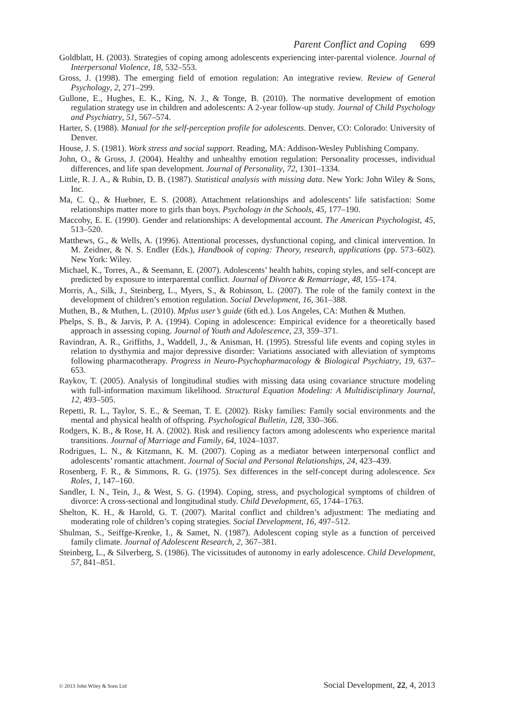Parent Conflict and Coping 699
Goldblatt, H. (2003). Strategies of coping among adolescents experiencing inter-parental violence. Journal of Interpersonal Violence, 18, 532–553.
Gross, J. (1998). The emerging field of emotion regulation: An integrative review. Review of General Psychology, 2, 271–299.
Gullone, E., Hughes, E. K., King, N. J., & Tonge, B. (2010). The normative development of emotion regulation strategy use in children and adolescents: A 2-year follow-up study. Journal of Child Psychology and Psychiatry, 51, 567–574.
Harter, S. (1988). Manual for the self-perception profile for adolescents. Denver, CO: Colorado: University of Denver.
House, J. S. (1981). Work stress and social support. Reading, MA: Addison-Wesley Publishing Company.
John, O., & Gross, J. (2004). Healthy and unhealthy emotion regulation: Personality processes, individual differences, and life span development. Journal of Personality, 72, 1301–1334.
Little, R. J. A., & Rubin, D. B. (1987). Statistical analysis with missing data. New York: John Wiley & Sons, Inc.
Ma, C. Q., & Huebner, E. S. (2008). Attachment relationships and adolescents’ life satisfaction: Some relationships matter more to girls than boys. Psychology in the Schools, 45, 177–190.
Maccoby, E. E. (1990). Gender and relationships: A developmental account. The American Psychologist, 45, 513–520.
Matthews, G., & Wells, A. (1996). Attentional processes, dysfunctional coping, and clinical intervention. In M. Zeidner, & N. S. Endler (Eds.), Handbook of coping: Theory, research, applications (pp. 573–602). New York: Wiley.
Michael, K., Torres, A., & Seemann, E. (2007). Adolescents’ health habits, coping styles, and self-concept are predicted by exposure to interparental conflict. Journal of Divorce & Remarriage, 48, 155–174.
Morris, A., Silk, J., Steinberg, L., Myers, S., & Robinson, L. (2007). The role of the family context in the development of children’s emotion regulation. Social Development, 16, 361–388.
Muthen, B., & Muthen, L. (2010). Mplus user’s guide (6th ed.). Los Angeles, CA: Muthen & Muthen.
Phelps, S. B., & Jarvis, P. A. (1994). Coping in adolescence: Empirical evidence for a theoretically based approach in assessing coping. Journal of Youth and Adolescence, 23, 359–371.
Ravindran, A. R., Griffiths, J., Waddell, J., & Anisman, H. (1995). Stressful life events and coping styles in relation to dysthymia and major depressive disorder: Variations associated with alleviation of symptoms following pharmacotherapy. Progress in Neuro-Psychopharmacology & Biological Psychiatry, 19, 637–653.
Raykov, T. (2005). Analysis of longitudinal studies with missing data using covariance structure modeling with full-information maximum likelihood. Structural Equation Modeling: A Multidisciplinary Journal, 12, 493–505.
Repetti, R. L., Taylor, S. E., & Seeman, T. E. (2002). Risky families: Family social environments and the mental and physical health of offspring. Psychological Bulletin, 128, 330–366.
Rodgers, K. B., & Rose, H. A. (2002). Risk and resiliency factors among adolescents who experience marital transitions. Journal of Marriage and Family, 64, 1024–1037.
Rodrigues, L. N., & Kitzmann, K. M. (2007). Coping as a mediator between interpersonal conflict and adolescents’ romantic attachment. Journal of Social and Personal Relationships, 24, 423–439.
Rosenberg, F. R., & Simmons, R. G. (1975). Sex differences in the self-concept during adolescence. Sex Roles, 1, 147–160.
Sandler, I. N., Tein, J., & West, S. G. (1994). Coping, stress, and psychological symptoms of children of divorce: A cross-sectional and longitudinal study. Child Development, 65, 1744–1763.
Shelton, K. H., & Harold, G. T. (2007). Marital conflict and children’s adjustment: The mediating and moderating role of children’s coping strategies. Social Development, 16, 497–512.
Shulman, S., Seiffge-Krenke, I., & Samet, N. (1987). Adolescent coping style as a function of perceived family climate. Journal of Adolescent Research, 2, 367–381.
Steinberg, L., & Silverberg, S. (1986). The vicissitudes of autonomy in early adolescence. Child Development, 57, 841–851.
© 2013 John Wiley & Sons Ltd Social Development, 22, 4, 2013